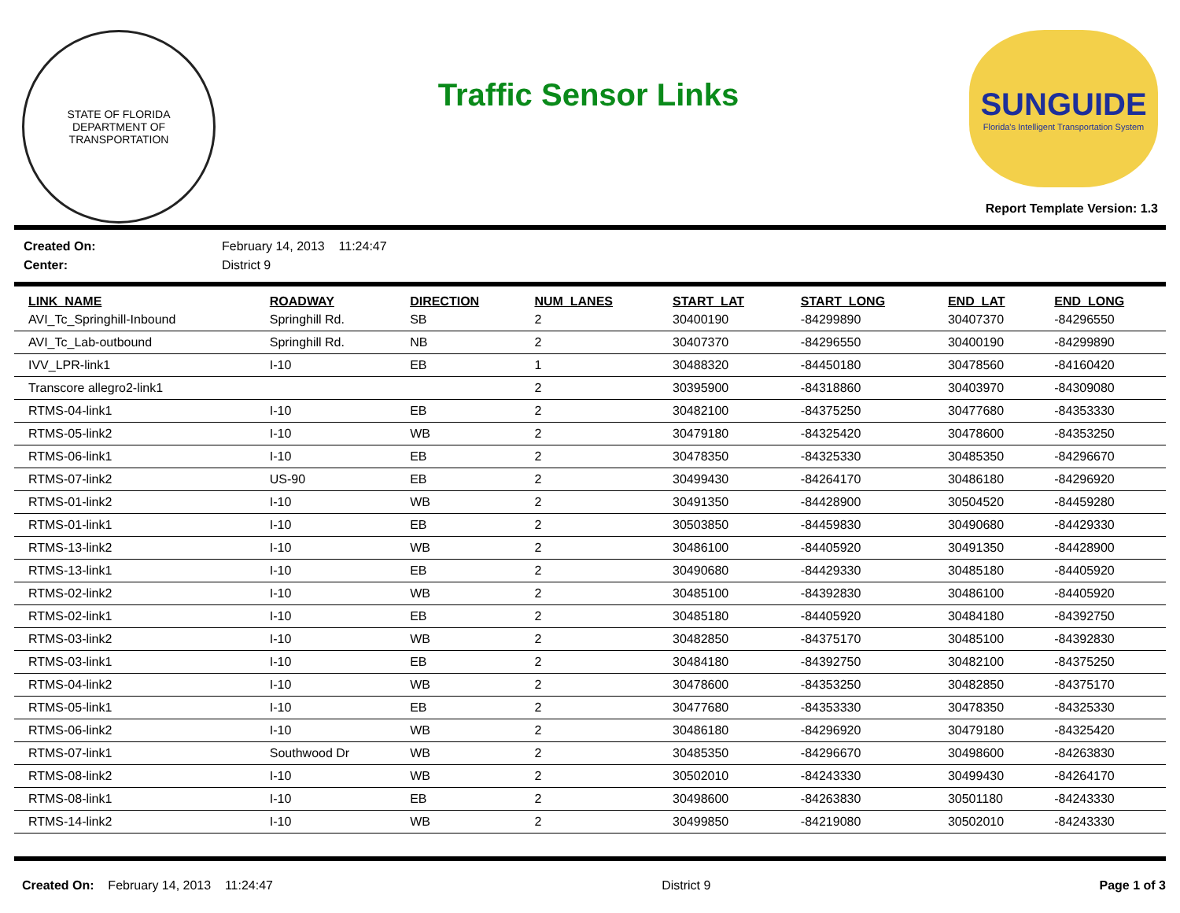STATE OF FLORIDA
DEPARTMENT OF TRANSPORTATION
Traffic Sensor Links
SUNGUIDE
Florida's Intelligent Transportation System
Report Template Version: 1.3
| Created On: | February 14, 2013 11:24:47 |
| Center: | District 9 |
| LINK_NAME | ROADWAY | DIRECTION | NUM_LANES | START_LAT | START_LONG | END_LAT | END_LONG |
| --- | --- | --- | --- | --- | --- | --- | --- |
| AVI_Tc_Springhill-Inbound | Springhill Rd. | SB | 2 | 30400190 | -84299890 | 30407370 | -84296550 |
| AVI_Tc_Lab-outbound | Springhill Rd. | NB | 2 | 30407370 | -84296550 | 30400190 | -84299890 |
| IVV_LPR-link1 | I-10 | EB | 1 | 30488320 | -84450180 | 30478560 | -84160420 |
| Transcore allegro2-link1 | | | 2 | 30395900 | -84318860 | 30403970 | -84309080 |
| RTMS-04-link1 | I-10 | EB | 2 | 30482100 | -84375250 | 30477680 | -84353330 |
| RTMS-05-link2 | I-10 | WB | 2 | 30479180 | -84325420 | 30478600 | -84353250 |
| RTMS-06-link1 | I-10 | EB | 2 | 30478350 | -84325330 | 30485350 | -84296670 |
| RTMS-07-link2 | US-90 | EB | 2 | 30499430 | -84264170 | 30486180 | -84296920 |
| RTMS-01-link2 | I-10 | WB | 2 | 30491350 | -84428900 | 30504520 | -84459280 |
| RTMS-01-link1 | I-10 | EB | 2 | 30503850 | -84459830 | 30490680 | -84429330 |
| RTMS-13-link2 | I-10 | WB | 2 | 30486100 | -84405920 | 30491350 | -84428900 |
| RTMS-13-link1 | I-10 | EB | 2 | 30490680 | -84429330 | 30485180 | -84405920 |
| RTMS-02-link2 | I-10 | WB | 2 | 30485100 | -84392830 | 30486100 | -84405920 |
| RTMS-02-link1 | I-10 | EB | 2 | 30485180 | -84405920 | 30484180 | -84392750 |
| RTMS-03-link2 | I-10 | WB | 2 | 30482850 | -84375170 | 30485100 | -84392830 |
| RTMS-03-link1 | I-10 | EB | 2 | 30484180 | -84392750 | 30482100 | -84375250 |
| RTMS-04-link2 | I-10 | WB | 2 | 30478600 | -84353250 | 30482850 | -84375170 |
| RTMS-05-link1 | I-10 | EB | 2 | 30477680 | -84353330 | 30478350 | -84325330 |
| RTMS-06-link2 | I-10 | WB | 2 | 30486180 | -84296920 | 30479180 | -84325420 |
| RTMS-07-link1 | Southwood Dr | WB | 2 | 30485350 | -84296670 | 30498600 | -84263830 |
| RTMS-08-link2 | I-10 | WB | 2 | 30502010 | -84243330 | 30499430 | -84264170 |
| RTMS-08-link1 | I-10 | EB | 2 | 30498600 | -84263830 | 30501180 | -84243330 |
| RTMS-14-link2 | I-10 | WB | 2 | 30499850 | -84219080 | 30502010 | -84243330 |
Created On: February 14, 2013 11:24:47 District 9 Page 1 of 3